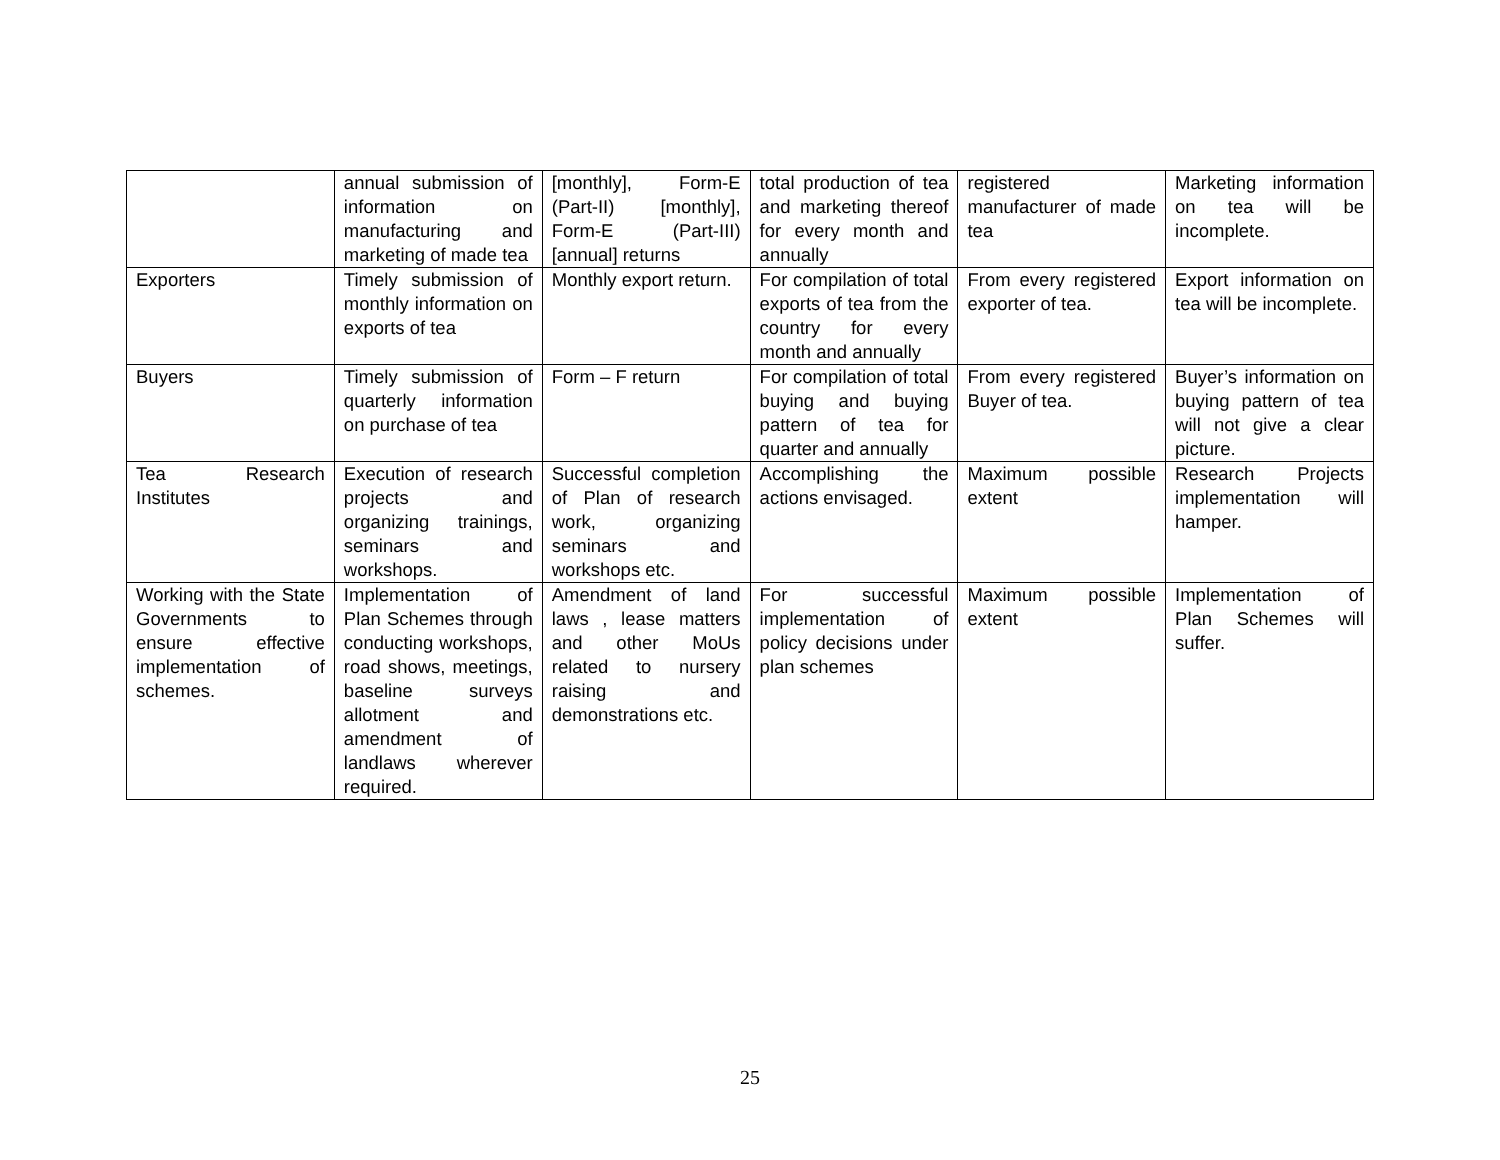| | annual submission of information on manufacturing and marketing of made tea | [monthly], Form-E (Part-II) [monthly], Form-E (Part-III) [annual] returns | total production of tea and marketing thereof for every month and annually | registered manufacturer of made tea | Marketing information on tea will be incomplete. |
| Exporters | Timely submission of monthly information on exports of tea | Monthly export return. | For compilation of total exports of tea from the country for every month and annually | From every registered exporter of tea. | Export information on tea will be incomplete. |
| Buyers | Timely submission of quarterly information on purchase of tea | Form – F return | For compilation of total buying and buying pattern of tea for quarter and annually | From every registered Buyer of tea. | Buyer’s information on buying pattern of tea will not give a clear picture. |
| Tea Research Institutes | Execution of research projects and organizing trainings, seminars and workshops. | Successful completion of Plan of research work, organizing seminars and workshops etc. | Accomplishing the actions envisaged. | Maximum possible extent | Research Projects implementation will hamper. |
| Working with the State Governments to ensure effective implementation of schemes. | Implementation of Plan Schemes through conducting workshops, road shows, meetings, baseline surveys allotment and amendment of landlaws wherever required. | Amendment of land laws , lease matters and other MoUs related to nursery raising and demonstrations etc. | For successful implementation of policy decisions under plan schemes | Maximum possible extent | Implementation of Plan Schemes will suffer. |
25